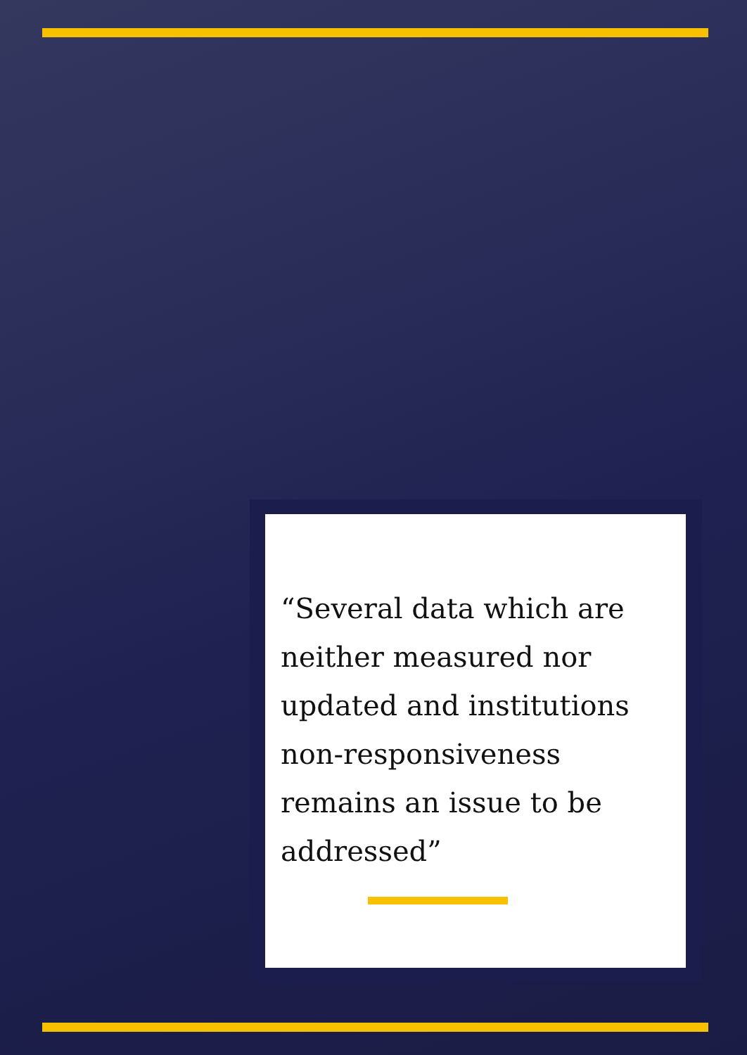“Several data which are neither measured nor updated and institutions non-responsiveness remains an issue to be addressed”